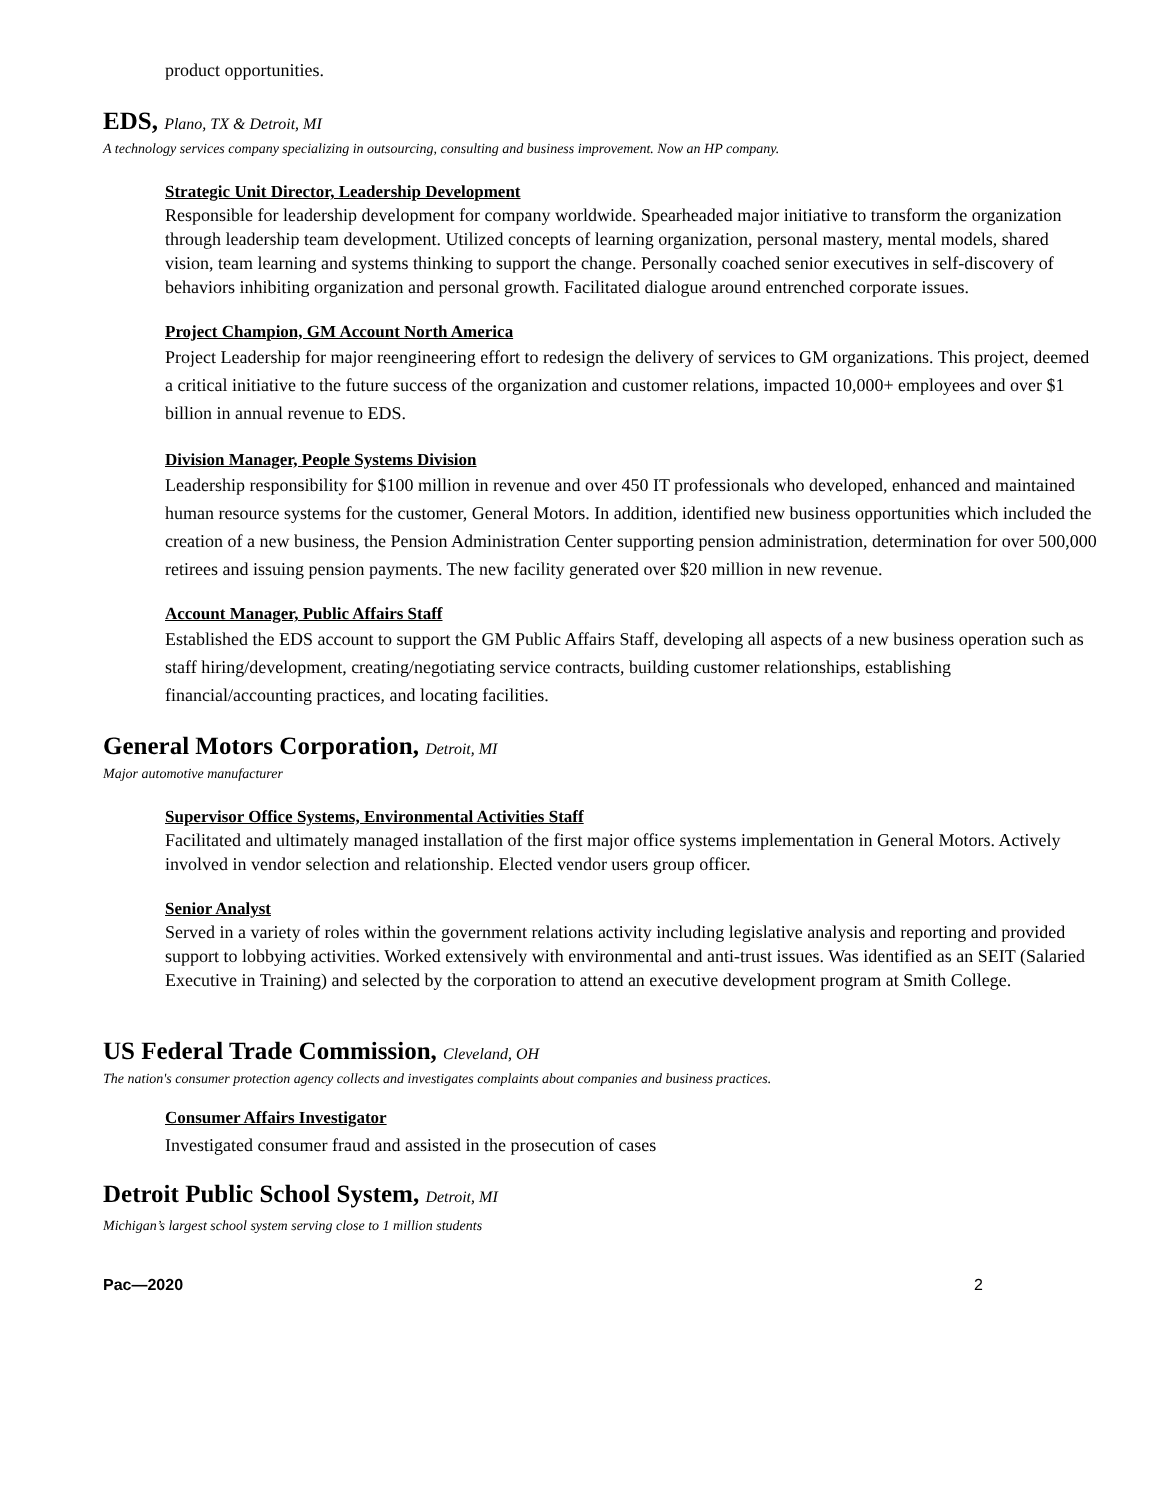product opportunities.
EDS, Plano, TX & Detroit, MI
A technology services company specializing in outsourcing, consulting and business improvement. Now an HP company.
Strategic Unit Director, Leadership Development
Responsible for leadership development for company worldwide. Spearheaded major initiative to transform the organization through leadership team development. Utilized concepts of learning organization, personal mastery, mental models, shared vision, team learning and systems thinking to support the change. Personally coached senior executives in self-discovery of behaviors inhibiting organization and personal growth. Facilitated dialogue around entrenched corporate issues.
Project Champion, GM Account North America
Project Leadership for major reengineering effort to redesign the delivery of services to GM organizations. This project, deemed a critical initiative to the future success of the organization and customer relations, impacted 10,000+ employees and over $1 billion in annual revenue to EDS.
Division Manager, People Systems Division
Leadership responsibility for $100 million in revenue and over 450 IT professionals who developed, enhanced and maintained human resource systems for the customer, General Motors. In addition, identified new business opportunities which included the creation of a new business, the Pension Administration Center supporting pension administration, determination for over 500,000 retirees and issuing pension payments. The new facility generated over $20 million in new revenue.
Account Manager, Public Affairs Staff
Established the EDS account to support the GM Public Affairs Staff, developing all aspects of a new business operation such as staff hiring/development, creating/negotiating service contracts, building customer relationships, establishing financial/accounting practices, and locating facilities.
General Motors Corporation, Detroit, MI
Major automotive manufacturer
Supervisor Office Systems, Environmental Activities Staff
Facilitated and ultimately managed installation of the first major office systems implementation in General Motors. Actively involved in vendor selection and relationship. Elected vendor users group officer.
Senior Analyst
Served in a variety of roles within the government relations activity including legislative analysis and reporting and provided support to lobbying activities. Worked extensively with environmental and anti-trust issues. Was identified as an SEIT (Salaried Executive in Training) and selected by the corporation to attend an executive development program at Smith College.
US Federal Trade Commission, Cleveland, OH
The nation's consumer protection agency collects and investigates complaints about companies and business practices.
Consumer Affairs Investigator
Investigated consumer fraud and assisted in the prosecution of cases
Detroit Public School System, Detroit, MI
Michigan’s largest school system serving close to 1 million students
Pac—2020 2